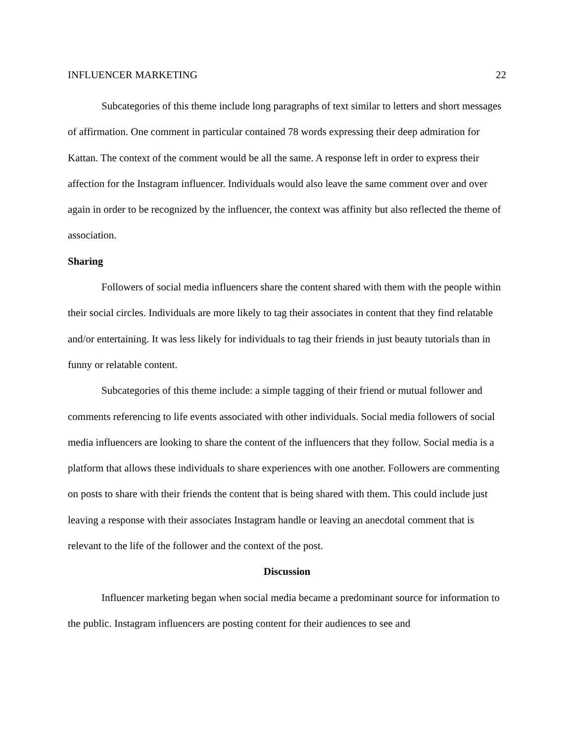INFLUENCER MARKETING 22
Subcategories of this theme include long paragraphs of text similar to letters and short messages of affirmation. One comment in particular contained 78 words expressing their deep admiration for Kattan. The context of the comment would be all the same. A response left in order to express their affection for the Instagram influencer. Individuals would also leave the same comment over and over again in order to be recognized by the influencer, the context was affinity but also reflected the theme of association.
Sharing
Followers of social media influencers share the content shared with them with the people within their social circles. Individuals are more likely to tag their associates in content that they find relatable and/or entertaining. It was less likely for individuals to tag their friends in just beauty tutorials than in funny or relatable content.
Subcategories of this theme include: a simple tagging of their friend or mutual follower and comments referencing to life events associated with other individuals. Social media followers of social media influencers are looking to share the content of the influencers that they follow. Social media is a platform that allows these individuals to share experiences with one another. Followers are commenting on posts to share with their friends the content that is being shared with them. This could include just leaving a response with their associates Instagram handle or leaving an anecdotal comment that is relevant to the life of the follower and the context of the post.
Discussion
Influencer marketing began when social media became a predominant source for information to the public. Instagram influencers are posting content for their audiences to see and